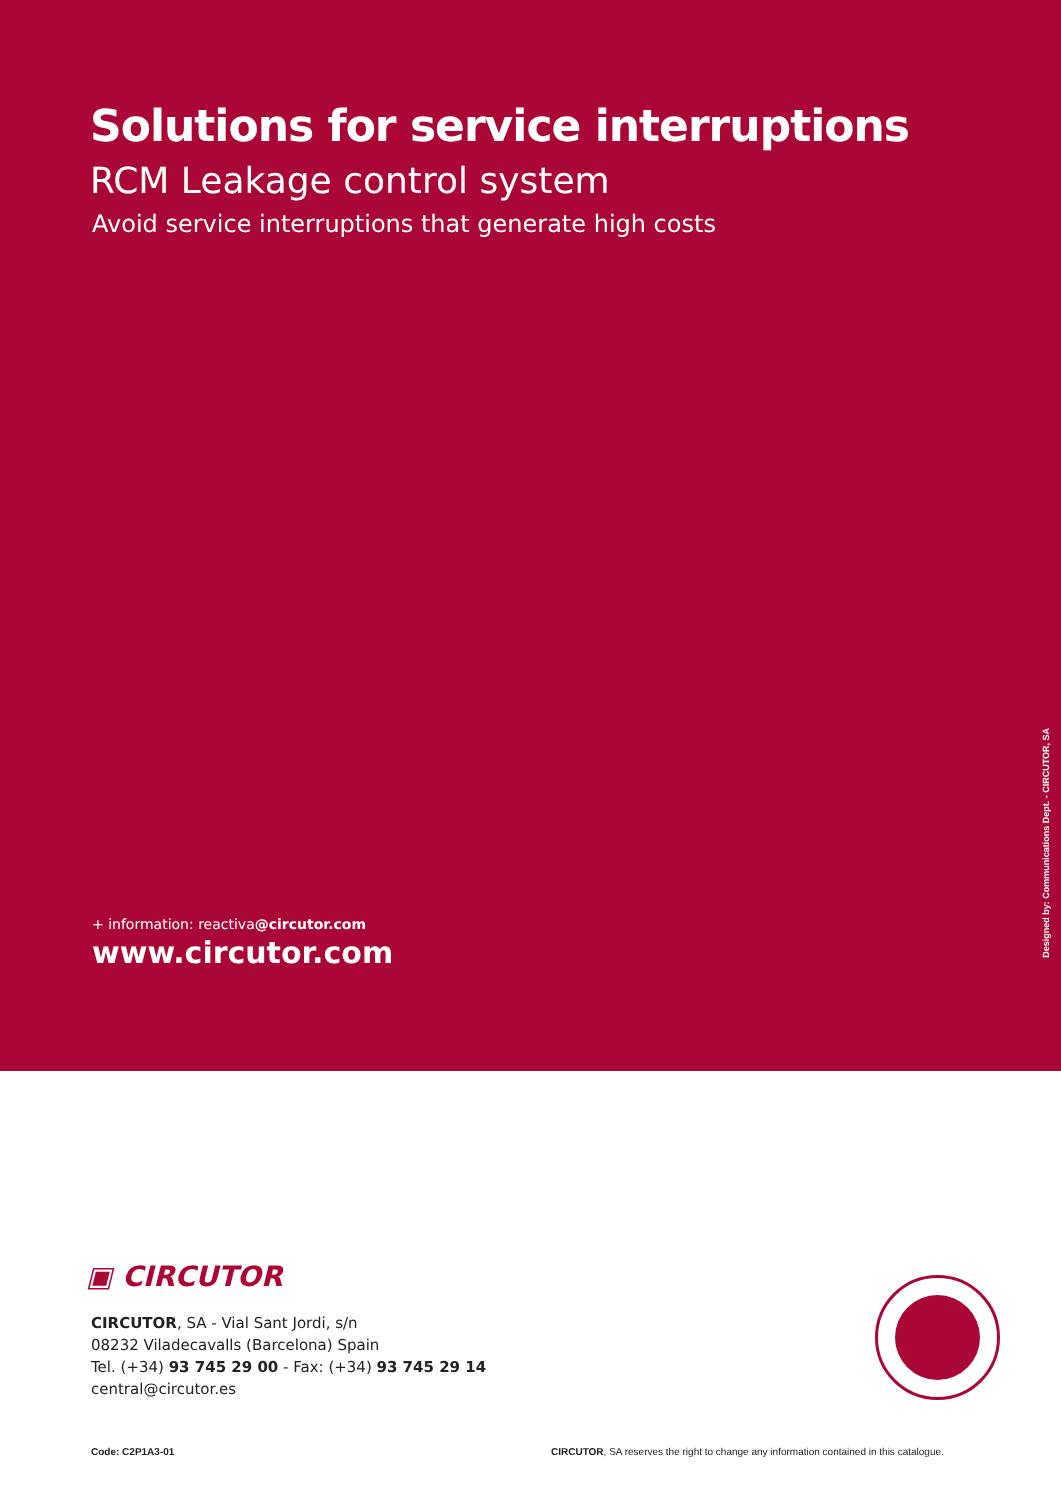Solutions for service interruptions
RCM Leakage control system
Avoid service interruptions that generate high costs
+ information: reactiva@circutor.com
www.circutor.com
Designed by: Communications Dept. - CIRCUTOR, SA
▣ CIRCUTOR
CIRCUTOR, SA - Vial Sant Jordi, s/n
08232 Viladecavalls (Barcelona) Spain
Tel. (+34) 93 745 29 00 - Fax: (+34) 93 745 29 14
central@circutor.es
Code: C2P1A3-01
CIRCUTOR, SA reserves the right to change any information contained in this catalogue.